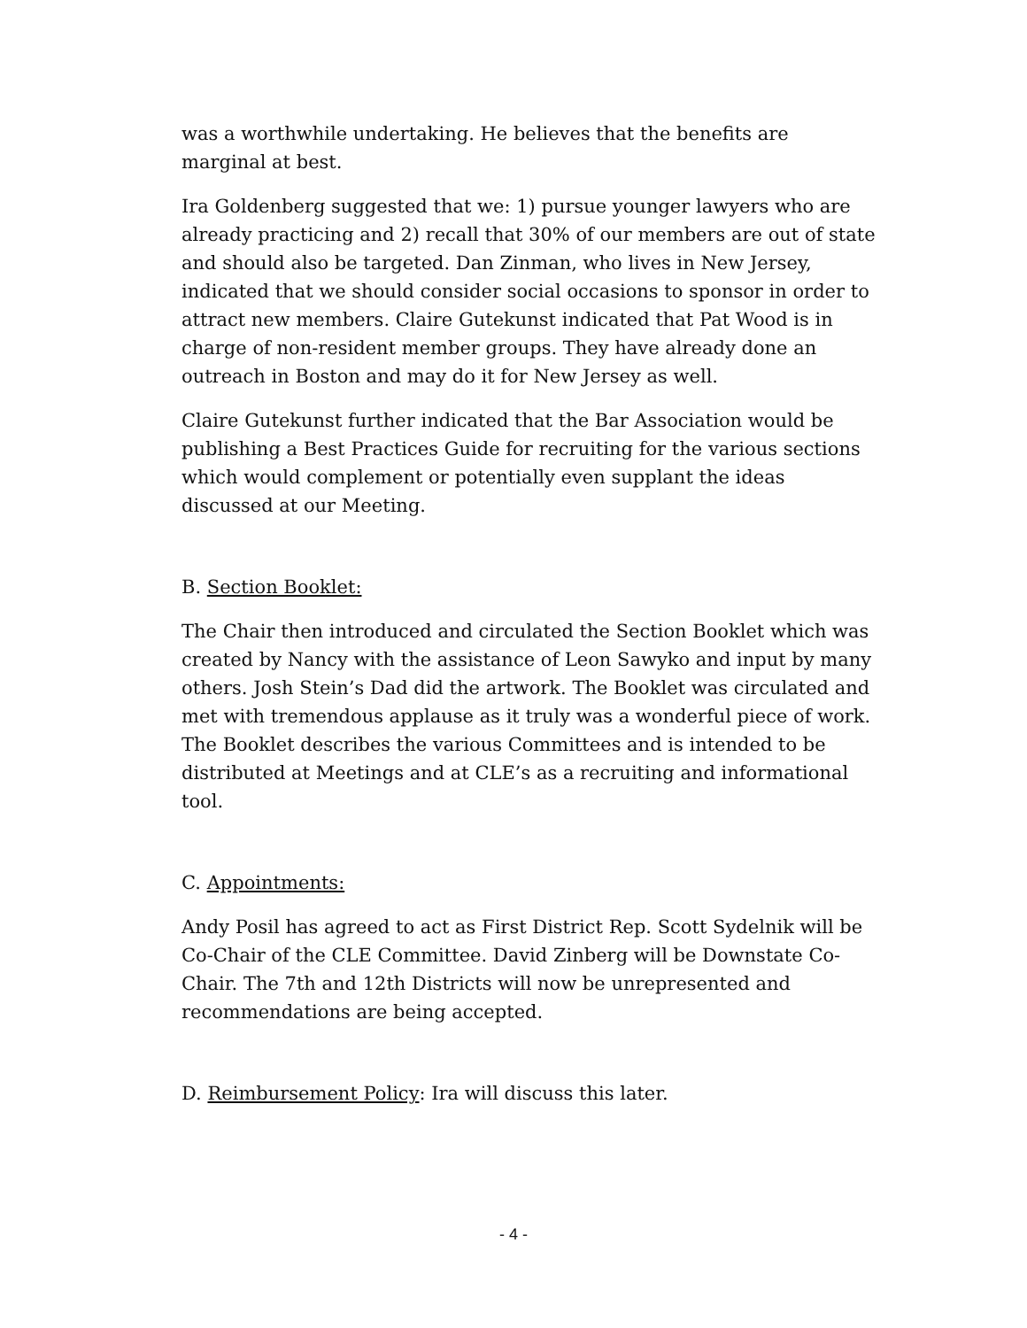was a worthwhile undertaking. He believes that the benefits are marginal at best.
Ira Goldenberg suggested that we: 1) pursue younger lawyers who are already practicing and 2) recall that 30% of our members are out of state and should also be targeted. Dan Zinman, who lives in New Jersey, indicated that we should consider social occasions to sponsor in order to attract new members. Claire Gutekunst indicated that Pat Wood is in charge of non-resident member groups. They have already done an outreach in Boston and may do it for New Jersey as well.
Claire Gutekunst further indicated that the Bar Association would be publishing a Best Practices Guide for recruiting for the various sections which would complement or potentially even supplant the ideas discussed at our Meeting.
B. Section Booklet:
The Chair then introduced and circulated the Section Booklet which was created by Nancy with the assistance of Leon Sawyko and input by many others. Josh Stein’s Dad did the artwork. The Booklet was circulated and met with tremendous applause as it truly was a wonderful piece of work. The Booklet describes the various Committees and is intended to be distributed at Meetings and at CLE’s as a recruiting and informational tool.
C. Appointments:
Andy Posil has agreed to act as First District Rep. Scott Sydelnik will be Co-Chair of the CLE Committee. David Zinberg will be Downstate Co-Chair. The 7th and 12th Districts will now be unrepresented and recommendations are being accepted.
D. Reimbursement Policy: Ira will discuss this later.
- 4 -